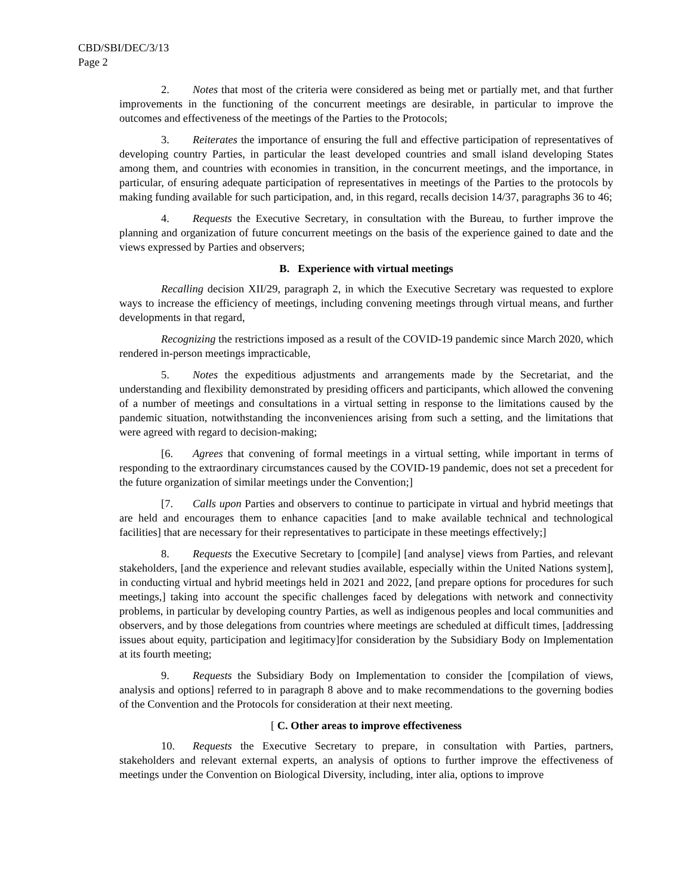CBD/SBI/DEC/3/13
Page 2
2. Notes that most of the criteria were considered as being met or partially met, and that further improvements in the functioning of the concurrent meetings are desirable, in particular to improve the outcomes and effectiveness of the meetings of the Parties to the Protocols;
3. Reiterates the importance of ensuring the full and effective participation of representatives of developing country Parties, in particular the least developed countries and small island developing States among them, and countries with economies in transition, in the concurrent meetings, and the importance, in particular, of ensuring adequate participation of representatives in meetings of the Parties to the protocols by making funding available for such participation, and, in this regard, recalls decision 14/37, paragraphs 36 to 46;
4. Requests the Executive Secretary, in consultation with the Bureau, to further improve the planning and organization of future concurrent meetings on the basis of the experience gained to date and the views expressed by Parties and observers;
B. Experience with virtual meetings
Recalling decision XII/29, paragraph 2, in which the Executive Secretary was requested to explore ways to increase the efficiency of meetings, including convening meetings through virtual means, and further developments in that regard,
Recognizing the restrictions imposed as a result of the COVID-19 pandemic since March 2020, which rendered in-person meetings impracticable,
5. Notes the expeditious adjustments and arrangements made by the Secretariat, and the understanding and flexibility demonstrated by presiding officers and participants, which allowed the convening of a number of meetings and consultations in a virtual setting in response to the limitations caused by the pandemic situation, notwithstanding the inconveniences arising from such a setting, and the limitations that were agreed with regard to decision-making;
[6. Agrees that convening of formal meetings in a virtual setting, while important in terms of responding to the extraordinary circumstances caused by the COVID-19 pandemic, does not set a precedent for the future organization of similar meetings under the Convention;]
[7. Calls upon Parties and observers to continue to participate in virtual and hybrid meetings that are held and encourages them to enhance capacities [and to make available technical and technological facilities] that are necessary for their representatives to participate in these meetings effectively;]
8. Requests the Executive Secretary to [compile] [and analyse] views from Parties, and relevant stakeholders, [and the experience and relevant studies available, especially within the United Nations system], in conducting virtual and hybrid meetings held in 2021 and 2022, [and prepare options for procedures for such meetings,] taking into account the specific challenges faced by delegations with network and connectivity problems, in particular by developing country Parties, as well as indigenous peoples and local communities and observers, and by those delegations from countries where meetings are scheduled at difficult times, [addressing issues about equity, participation and legitimacy]for consideration by the Subsidiary Body on Implementation at its fourth meeting;
9. Requests the Subsidiary Body on Implementation to consider the [compilation of views, analysis and options] referred to in paragraph 8 above and to make recommendations to the governing bodies of the Convention and the Protocols for consideration at their next meeting.
[ C. Other areas to improve effectiveness
10. Requests the Executive Secretary to prepare, in consultation with Parties, partners, stakeholders and relevant external experts, an analysis of options to further improve the effectiveness of meetings under the Convention on Biological Diversity, including, inter alia, options to improve